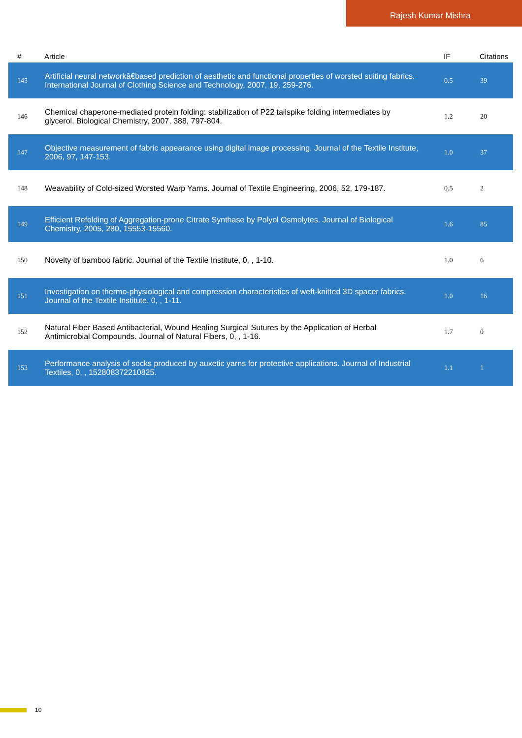Rajesh Kumar Mishra
| # | Article | IF | Citations |
| --- | --- | --- | --- |
| 145 | Artificial neural networkâ€based prediction of aesthetic and functional properties of worsted suiting fabrics. International Journal of Clothing Science and Technology, 2007, 19, 259-276. | 0.5 | 39 |
| 146 | Chemical chaperone-mediated protein folding: stabilization of P22 tailspike folding intermediates by glycerol. Biological Chemistry, 2007, 388, 797-804. | 1.2 | 20 |
| 147 | Objective measurement of fabric appearance using digital image processing. Journal of the Textile Institute, 2006, 97, 147-153. | 1.0 | 37 |
| 148 | Weavability of Cold-sized Worsted Warp Yarns. Journal of Textile Engineering, 2006, 52, 179-187. | 0.5 | 2 |
| 149 | Efficient Refolding of Aggregation-prone Citrate Synthase by Polyol Osmolytes. Journal of Biological Chemistry, 2005, 280, 15553-15560. | 1.6 | 85 |
| 150 | Novelty of bamboo fabric. Journal of the Textile Institute, 0, , 1-10. | 1.0 | 6 |
| 151 | Investigation on thermo-physiological and compression characteristics of weft-knitted 3D spacer fabrics. Journal of the Textile Institute, 0, , 1-11. | 1.0 | 16 |
| 152 | Natural Fiber Based Antibacterial, Wound Healing Surgical Sutures by the Application of Herbal Antimicrobial Compounds. Journal of Natural Fibers, 0, , 1-16. | 1.7 | 0 |
| 153 | Performance analysis of socks produced by auxetic yarns for protective applications. Journal of Industrial Textiles, 0, , 152808372210825. | 1.1 | 1 |
10